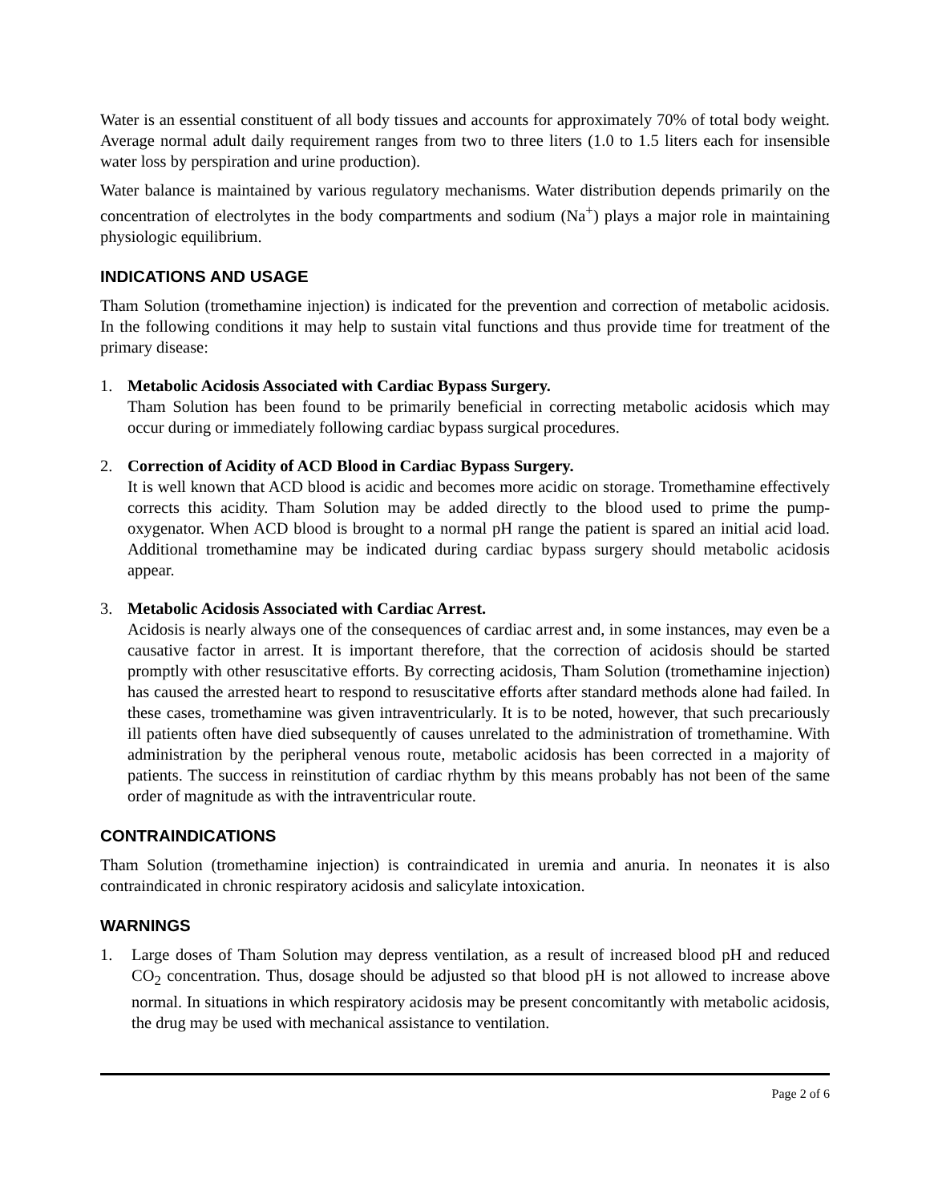Water is an essential constituent of all body tissues and accounts for approximately 70% of total body weight. Average normal adult daily requirement ranges from two to three liters (1.0 to 1.5 liters each for insensible water loss by perspiration and urine production).
Water balance is maintained by various regulatory mechanisms. Water distribution depends primarily on the concentration of electrolytes in the body compartments and sodium (Na<sup>+</sup>) plays a major role in maintaining physiologic equilibrium.
INDICATIONS AND USAGE
Tham Solution (tromethamine injection) is indicated for the prevention and correction of metabolic acidosis. In the following conditions it may help to sustain vital functions and thus provide time for treatment of the primary disease:
1. Metabolic Acidosis Associated with Cardiac Bypass Surgery.
Tham Solution has been found to be primarily beneficial in correcting metabolic acidosis which may occur during or immediately following cardiac bypass surgical procedures.
2. Correction of Acidity of ACD Blood in Cardiac Bypass Surgery.
It is well known that ACD blood is acidic and becomes more acidic on storage. Tromethamine effectively corrects this acidity. Tham Solution may be added directly to the blood used to prime the pump-oxygenator. When ACD blood is brought to a normal pH range the patient is spared an initial acid load. Additional tromethamine may be indicated during cardiac bypass surgery should metabolic acidosis appear.
3. Metabolic Acidosis Associated with Cardiac Arrest.
Acidosis is nearly always one of the consequences of cardiac arrest and, in some instances, may even be a causative factor in arrest. It is important therefore, that the correction of acidosis should be started promptly with other resuscitative efforts. By correcting acidosis, Tham Solution (tromethamine injection) has caused the arrested heart to respond to resuscitative efforts after standard methods alone had failed. In these cases, tromethamine was given intraventricularly. It is to be noted, however, that such precariously ill patients often have died subsequently of causes unrelated to the administration of tromethamine. With administration by the peripheral venous route, metabolic acidosis has been corrected in a majority of patients. The success in reinstitution of cardiac rhythm by this means probably has not been of the same order of magnitude as with the intraventricular route.
CONTRAINDICATIONS
Tham Solution (tromethamine injection) is contraindicated in uremia and anuria. In neonates it is also contraindicated in chronic respiratory acidosis and salicylate intoxication.
WARNINGS
1. Large doses of Tham Solution may depress ventilation, as a result of increased blood pH and reduced CO<sub>2</sub> concentration. Thus, dosage should be adjusted so that blood pH is not allowed to increase above normal. In situations in which respiratory acidosis may be present concomitantly with metabolic acidosis, the drug may be used with mechanical assistance to ventilation.
Page 2 of 6